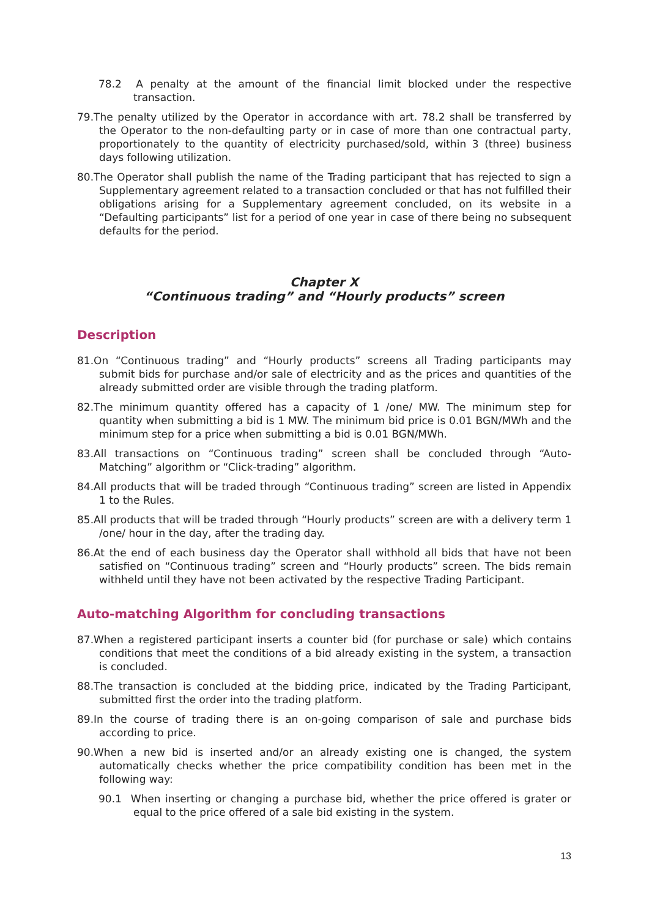78.2 A penalty at the amount of the financial limit blocked under the respective transaction.
79.The penalty utilized by the Operator in accordance with art. 78.2 shall be transferred by the Operator to the non-defaulting party or in case of more than one contractual party, proportionately to the quantity of electricity purchased/sold, within 3 (three) business days following utilization.
80.The Operator shall publish the name of the Trading participant that has rejected to sign a Supplementary agreement related to a transaction concluded or that has not fulfilled their obligations arising for a Supplementary agreement concluded, on its website in a “Defaulting participants” list for a period of one year in case of there being no subsequent defaults for the period.
Chapter X
“Continuous trading” and “Hourly products” screen
Description
81.On “Continuous trading” and “Hourly products” screens all Trading participants may submit bids for purchase and/or sale of electricity and as the prices and quantities of the already submitted order are visible through the trading platform.
82.The minimum quantity offered has a capacity of 1 /one/ MW. The minimum step for quantity when submitting a bid is 1 MW. The minimum bid price is 0.01 BGN/MWh and the minimum step for a price when submitting a bid is 0.01 BGN/MWh.
83.All transactions on “Continuous trading” screen shall be concluded through “Auto-Matching” algorithm or “Click-trading” algorithm.
84.All products that will be traded through “Continuous trading” screen are listed in Appendix 1 to the Rules.
85.All products that will be traded through “Hourly products” screen are with a delivery term 1 /one/ hour in the day, after the trading day.
86.At the end of each business day the Operator shall withhold all bids that have not been satisfied on “Continuous trading” screen and “Hourly products” screen. The bids remain withheld until they have not been activated by the respective Trading Participant.
Auto-matching Algorithm for concluding transactions
87.When a registered participant inserts a counter bid (for purchase or sale) which contains conditions that meet the conditions of a bid already existing in the system, a transaction is concluded.
88.The transaction is concluded at the bidding price, indicated by the Trading Participant, submitted first the order into the trading platform.
89.In the course of trading there is an on-going comparison of sale and purchase bids according to price.
90.When a new bid is inserted and/or an already existing one is changed, the system automatically checks whether the price compatibility condition has been met in the following way:
90.1 When inserting or changing a purchase bid, whether the price offered is grater or equal to the price offered of a sale bid existing in the system.
13